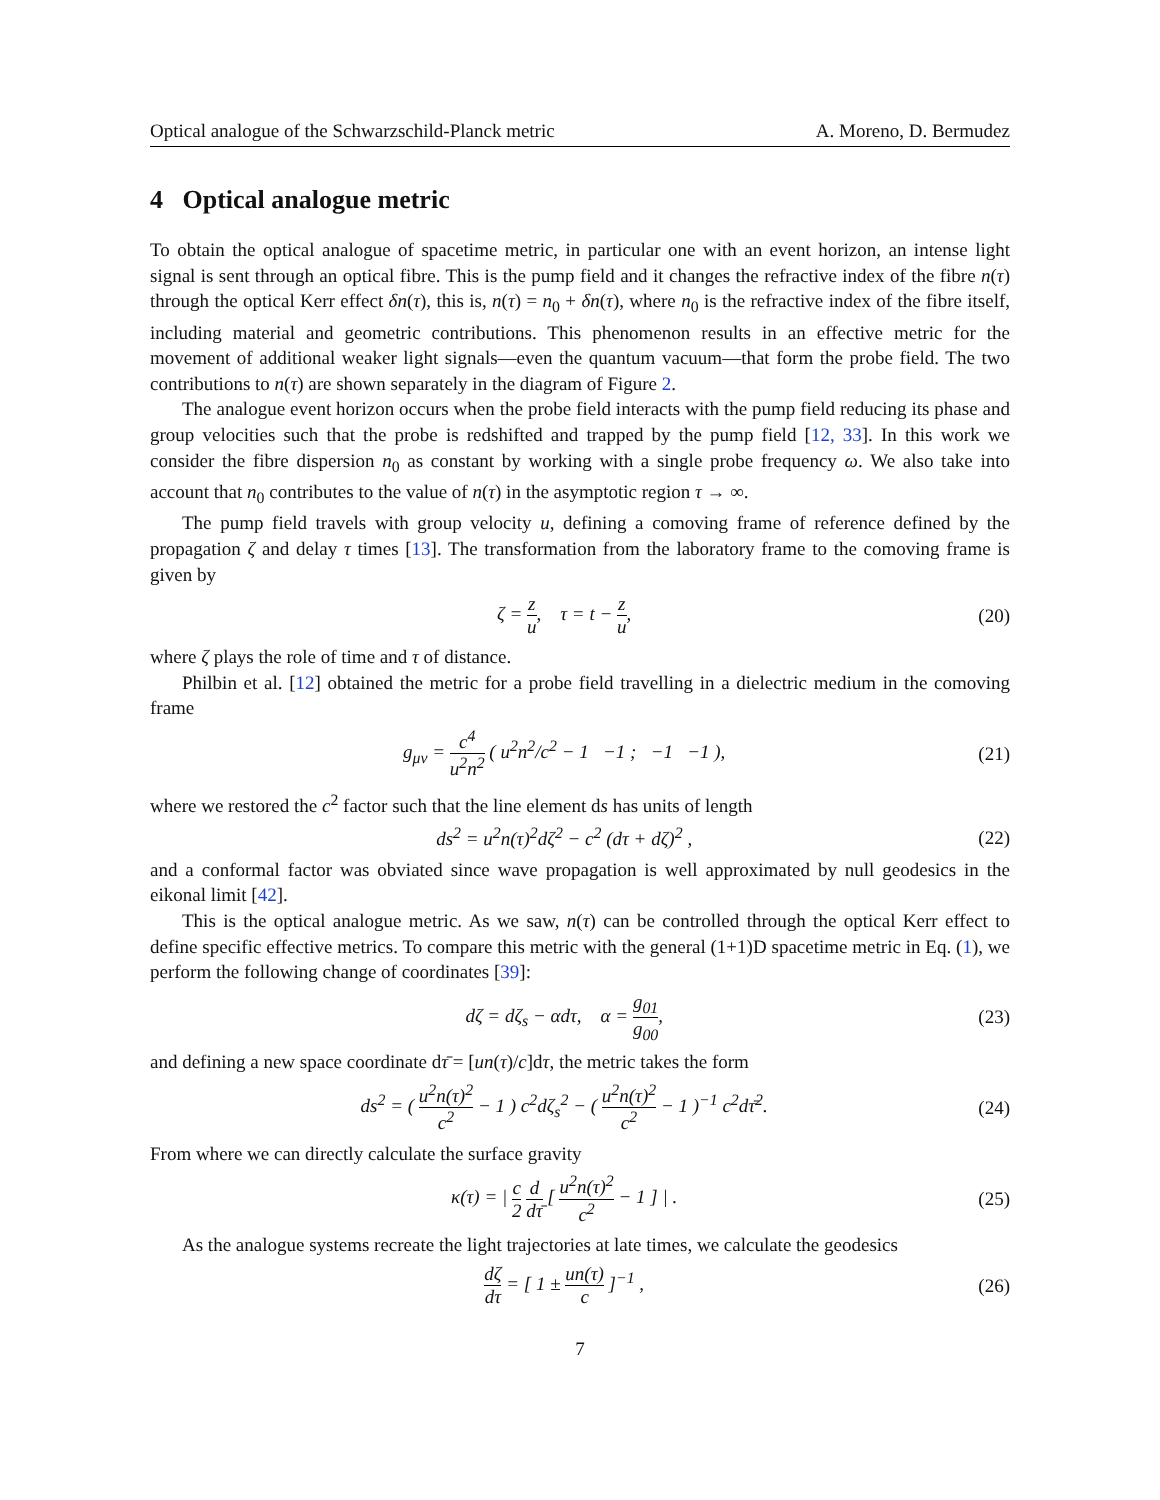Optical analogue of the Schwarzschild-Planck metric A. Moreno, D. Bermudez
4 Optical analogue metric
To obtain the optical analogue of spacetime metric, in particular one with an event horizon, an intense light signal is sent through an optical fibre. This is the pump field and it changes the refractive index of the fibre n(τ) through the optical Kerr effect δn(τ), this is, n(τ) = n<sub>0</sub> + δn(τ), where n<sub>0</sub> is the refractive index of the fibre itself, including material and geometric contributions. This phenomenon results in an effective metric for the movement of additional weaker light signals—even the quantum vacuum—that form the probe field. The two contributions to n(τ) are shown separately in the diagram of Figure 2.
The analogue event horizon occurs when the probe field interacts with the pump field reducing its phase and group velocities such that the probe is redshifted and trapped by the pump field [12, 33]. In this work we consider the fibre dispersion n<sub>0</sub> as constant by working with a single probe frequency ω. We also take into account that n<sub>0</sub> contributes to the value of n(τ) in the asymptotic region τ → ∞.
The pump field travels with group velocity u, defining a comoving frame of reference defined by the propagation ζ and delay τ times [13]. The transformation from the laboratory frame to the comoving frame is given by
ζ = z u, τ = t − z u, (20)
where ζ plays the role of time and τ of distance.
Philbin et al. [12] obtained the metric for a probe field travelling in a dielectric medium in the comoving frame
g<sub>μν</sub> = c<sup>4</sup> u<sup>2</sup>n<sup>2</sup> ( u<sup>2</sup>n<sup>2</sup>/c<sup>2</sup> − 1 −1 ; −1 −1 ), (21)
where we restored the c<sup>2</sup> factor such that the line element ds has units of length
ds<sup>2</sup> = u<sup>2</sup>n(τ)<sup>2</sup>dζ<sup>2</sup> − c<sup>2</sup> (dτ + dζ)<sup>2</sup> , (22)
and a conformal factor was obviated since wave propagation is well approximated by null geodesics in the eikonal limit [42].
This is the optical analogue metric. As we saw, n(τ) can be controlled through the optical Kerr effect to define specific effective metrics. To compare this metric with the general (1+1)D spacetime metric in Eq. (1), we perform the following change of coordinates [39]:
dζ = dζ<sub>s</sub> − αdτ, α = g<sub>01</sub> g<sub>00</sub>, (23)
and defining a new space coordinate dτ̄ = [un(τ)/c]dτ, the metric takes the form
ds<sup>2</sup> = ( u<sup>2</sup>n(τ)<sup>2</sup> c<sup>2</sup> − 1 ) c<sup>2</sup>dζ<sub>s</sub><sup>2</sup> − ( u<sup>2</sup>n(τ)<sup>2</sup> c<sup>2</sup> − 1 )<sup>−1</sup> c<sup>2</sup>dτ̄<sup>2</sup>. (24)
From where we can directly calculate the surface gravity
κ(τ) = | c 2 d dτ̄ [ u<sup>2</sup>n(τ)<sup>2</sup> c<sup>2</sup> − 1 ] | . (25)
As the analogue systems recreate the light trajectories at late times, we calculate the geodesics
dζ dτ = [ 1 ± un(τ) c ]<sup>−1</sup> , (26)
7